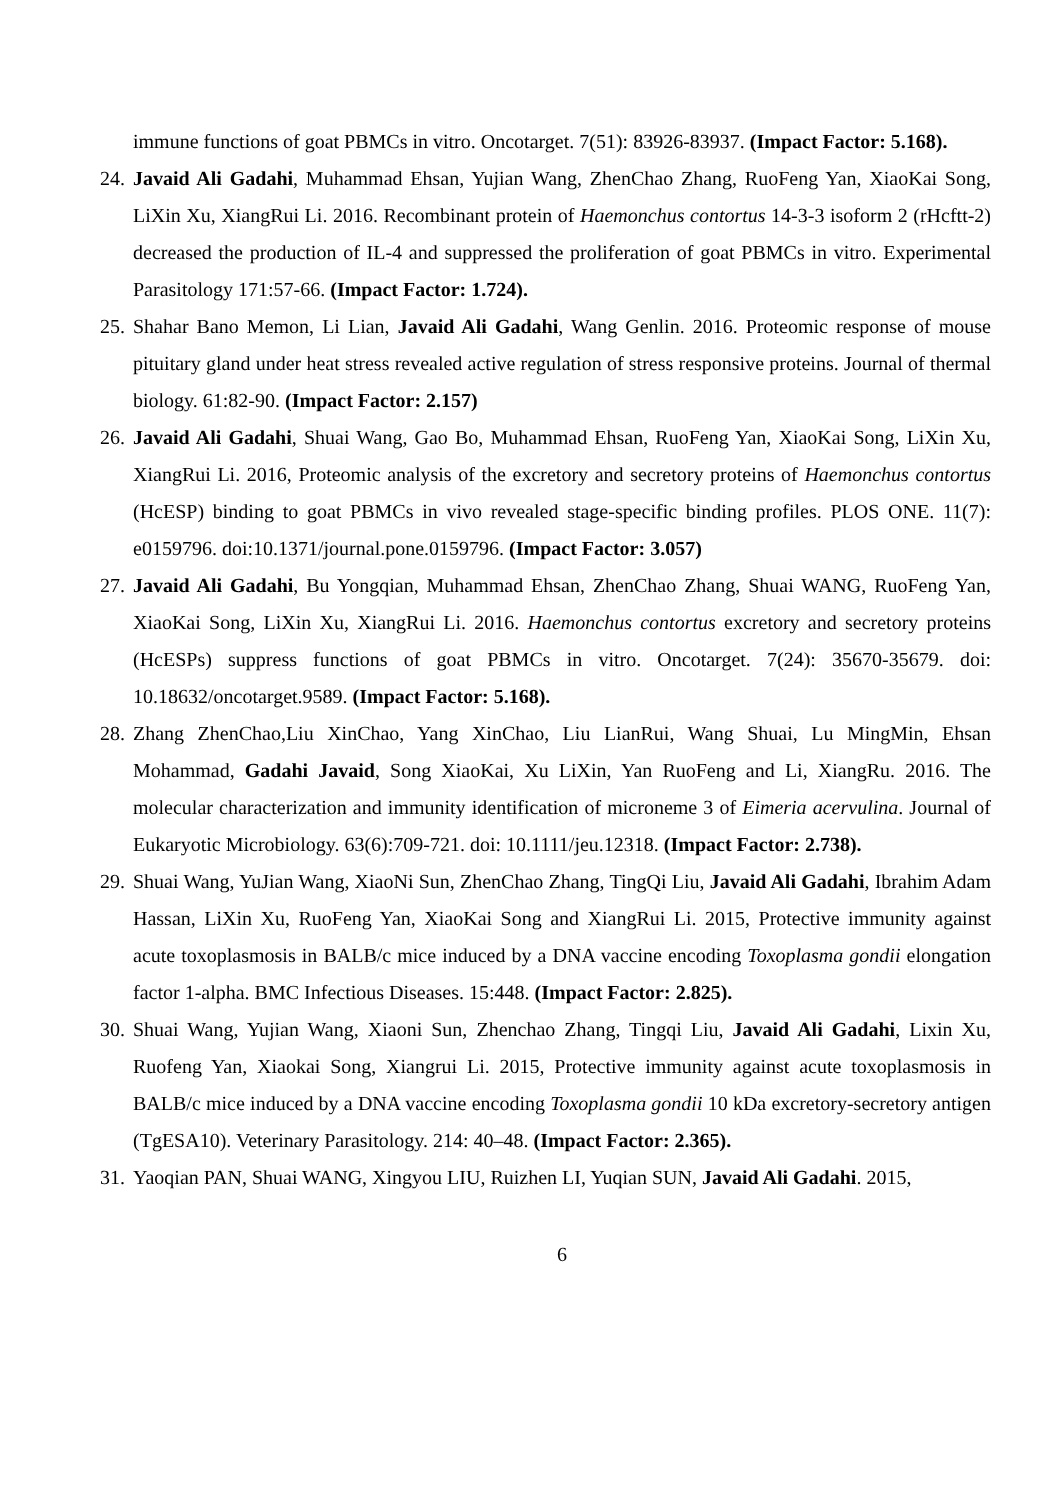immune functions of goat PBMCs in vitro. Oncotarget. 7(51): 83926-83937. (Impact Factor: 5.168).
24. Javaid Ali Gadahi, Muhammad Ehsan, Yujian Wang, ZhenChao Zhang, RuoFeng Yan, XiaoKai Song, LiXin Xu, XiangRui Li. 2016. Recombinant protein of Haemonchus contortus 14-3-3 isoform 2 (rHcftt-2) decreased the production of IL-4 and suppressed the proliferation of goat PBMCs in vitro. Experimental Parasitology 171:57-66. (Impact Factor: 1.724).
25. Shahar Bano Memon, Li Lian, Javaid Ali Gadahi, Wang Genlin. 2016. Proteomic response of mouse pituitary gland under heat stress revealed active regulation of stress responsive proteins. Journal of thermal biology. 61:82-90. (Impact Factor: 2.157)
26. Javaid Ali Gadahi, Shuai Wang, Gao Bo, Muhammad Ehsan, RuoFeng Yan, XiaoKai Song, LiXin Xu, XiangRui Li. 2016, Proteomic analysis of the excretory and secretory proteins of Haemonchus contortus (HcESP) binding to goat PBMCs in vivo revealed stage-specific binding profiles. PLOS ONE. 11(7): e0159796. doi:10.1371/journal.pone.0159796. (Impact Factor: 3.057)
27. Javaid Ali Gadahi, Bu Yongqian, Muhammad Ehsan, ZhenChao Zhang, Shuai WANG, RuoFeng Yan, XiaoKai Song, LiXin Xu, XiangRui Li. 2016. Haemonchus contortus excretory and secretory proteins (HcESPs) suppress functions of goat PBMCs in vitro. Oncotarget. 7(24): 35670-35679. doi: 10.18632/oncotarget.9589. (Impact Factor: 5.168).
28. Zhang ZhenChao,Liu XinChao, Yang XinChao, Liu LianRui, Wang Shuai, Lu MingMin, Ehsan Mohammad, Gadahi Javaid, Song XiaoKai, Xu LiXin, Yan RuoFeng and Li, XiangRu. 2016. The molecular characterization and immunity identification of microneme 3 of Eimeria acervulina. Journal of Eukaryotic Microbiology. 63(6):709-721. doi: 10.1111/jeu.12318. (Impact Factor: 2.738).
29. Shuai Wang, YuJian Wang, XiaoNi Sun, ZhenChao Zhang, TingQi Liu, Javaid Ali Gadahi, Ibrahim Adam Hassan, LiXin Xu, RuoFeng Yan, XiaoKai Song and XiangRui Li. 2015, Protective immunity against acute toxoplasmosis in BALB/c mice induced by a DNA vaccine encoding Toxoplasma gondii elongation factor 1-alpha. BMC Infectious Diseases. 15:448. (Impact Factor: 2.825).
30. Shuai Wang, Yujian Wang, Xiaoni Sun, Zhenchao Zhang, Tingqi Liu, Javaid Ali Gadahi, Lixin Xu, Ruofeng Yan, Xiaokai Song, Xiangrui Li. 2015, Protective immunity against acute toxoplasmosis in BALB/c mice induced by a DNA vaccine encoding Toxoplasma gondii 10 kDa excretory-secretory antigen (TgESA10). Veterinary Parasitology. 214: 40–48. (Impact Factor: 2.365).
31. Yaoqian PAN, Shuai WANG, Xingyou LIU, Ruizhen LI, Yuqian SUN, Javaid Ali Gadahi. 2015,
6